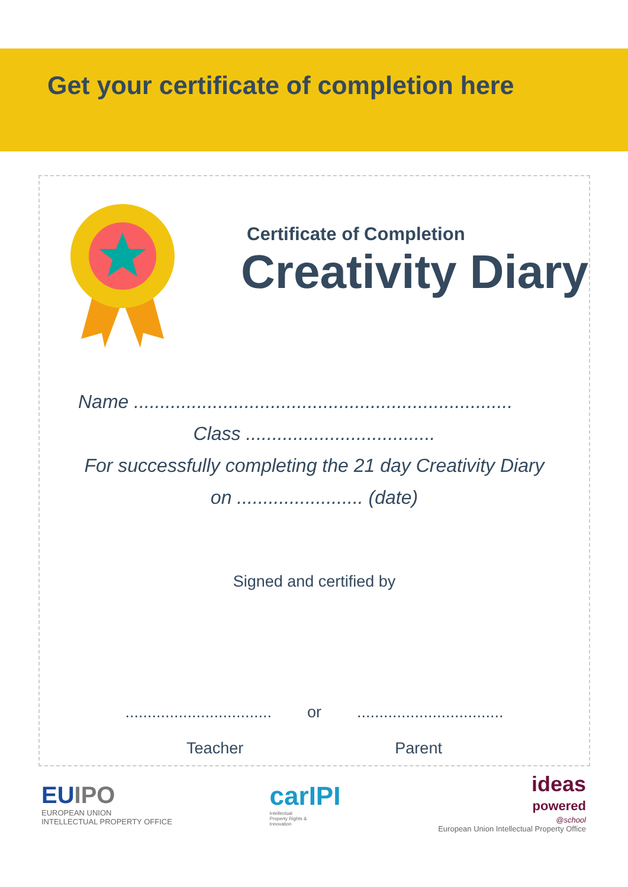Get your certificate of completion here
Certificate of Completion
Creativity Diary
Name ........................................................................
Class ....................................
For successfully completing the 21 day Creativity Diary
on ........................ (date)
Signed and certified by
................................. or .................................
Teacher Parent
EUIPO
EUROPEAN UNION
INTELLECTUAL PROPERTY OFFICE
carIPI
Intellectual
Property Rights &
Innovation
ideas
powered
@school
European Union Intellectual Property Office